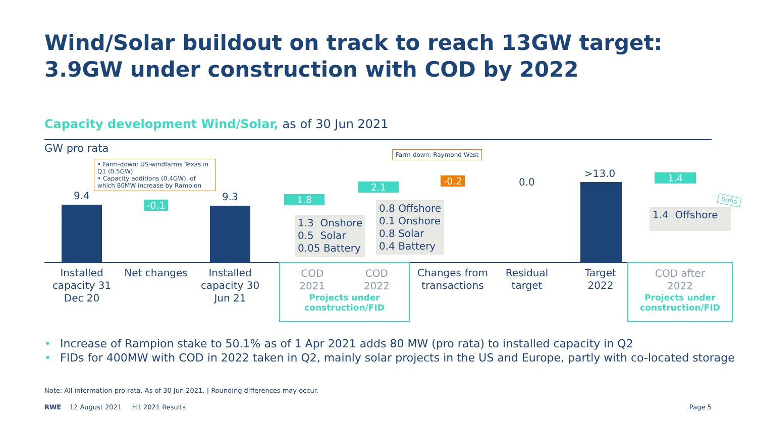Wind/Solar buildout on track to reach 13GW target:
3.9GW under construction with COD by 2022
Capacity development Wind/Solar, as of 30 Jun 2021
GW pro rata
• Farm-down: US-windfarms Texas in Q1 (0.5GW)
• Capacity additions (0.4GW), of which 80MW increase by Rampion
Farm-down: Raymond West
9.4
-0.1
9.3 1.8
2.1
-0.2 0.0
>13.0 1.4
1.3 Onshore
0.5 Solar
0.05 Battery
0.8 Offshore
0.1 Onshore
0.8 Solar
0.4 Battery
1.4 Offshore
Sofia
Installed capacity 31 Dec 20
Net changes
Installed capacity 30 Jun 21
COD
2021 COD
2022
Projects under
construction/FID
Changes from transactions
Residual target
Target 2022
COD after
2022
Projects under
construction/FID
• Increase of Rampion stake to 50.1% as of 1 Apr 2021 adds 80 MW (pro rata) to installed capacity in Q2
• FIDs for 400MW with COD in 2022 taken in Q2, mainly solar projects in the US and Europe, partly with co-located storage
Note: All information pro rata. As of 30 Jun 2021. | Rounding differences may occur.
RWE 12 August 2021 H1 2021 Results
Page 5